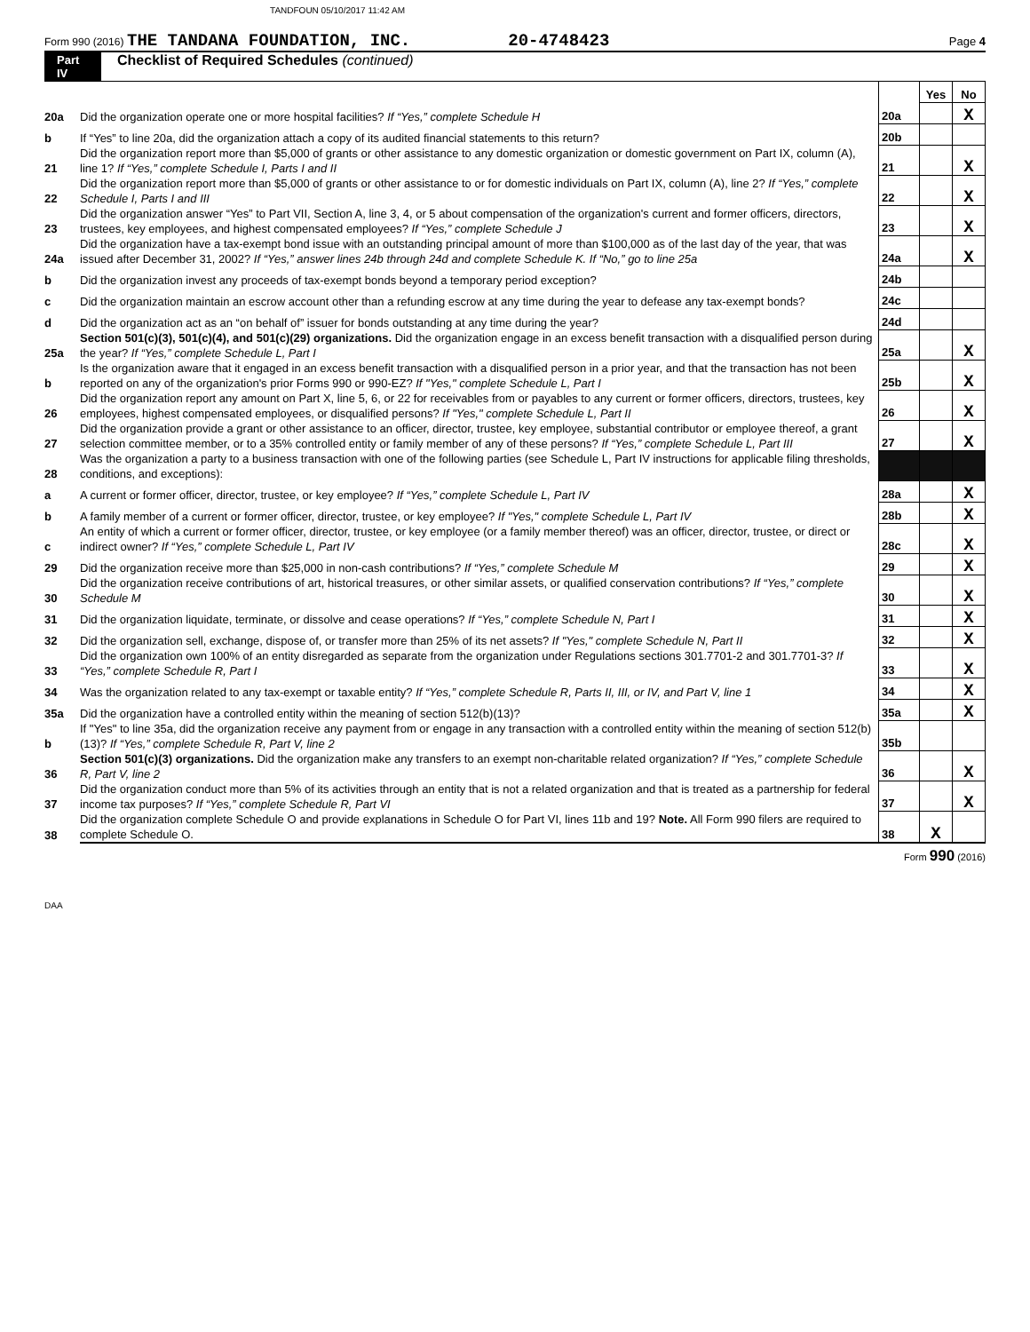TANDFOUN 05/10/2017 11:42 AM
Form 990 (2016) THE TANDANA FOUNDATION, INC. 20-4748423 Page 4
Part IV Checklist of Required Schedules (continued)
| | | | Yes | No |
| 20a | Did the organization operate one or more hospital facilities? If “Yes,” complete Schedule H | 20a | | X |
| b | If “Yes” to line 20a, did the organization attach a copy of its audited financial statements to this return? | 20b | | |
| 21 | Did the organization report more than $5,000 of grants or other assistance to any domestic organization or domestic government on Part IX, column (A), line 1? If “Yes,” complete Schedule I, Parts I and II | 21 | | X |
| 22 | Did the organization report more than $5,000 of grants or other assistance to or for domestic individuals on Part IX, column (A), line 2? If “Yes,” complete Schedule I, Parts I and III | 22 | | X |
| 23 | Did the organization answer “Yes” to Part VII, Section A, line 3, 4, or 5 about compensation of the organization's current and former officers, directors, trustees, key employees, and highest compensated employees? If “Yes,” complete Schedule J | 23 | | X |
| 24a | Did the organization have a tax-exempt bond issue with an outstanding principal amount of more than $100,000 as of the last day of the year, that was issued after December 31, 2002? If “Yes,” answer lines 24b through 24d and complete Schedule K. If “No,” go to line 25a | 24a | | X |
| b | Did the organization invest any proceeds of tax-exempt bonds beyond a temporary period exception? | 24b | | |
| c | Did the organization maintain an escrow account other than a refunding escrow at any time during the year to defease any tax-exempt bonds? | 24c | | |
| d | Did the organization act as an “on behalf of” issuer for bonds outstanding at any time during the year? | 24d | | |
| 25a | Section 501(c)(3), 501(c)(4), and 501(c)(29) organizations. Did the organization engage in an excess benefit transaction with a disqualified person during the year? If “Yes,” complete Schedule L, Part I | 25a | | X |
| b | Is the organization aware that it engaged in an excess benefit transaction with a disqualified person in a prior year, and that the transaction has not been reported on any of the organization's prior Forms 990 or 990-EZ? If "Yes," complete Schedule L, Part I | 25b | | X |
| 26 | Did the organization report any amount on Part X, line 5, 6, or 22 for receivables from or payables to any current or former officers, directors, trustees, key employees, highest compensated employees, or disqualified persons? If "Yes," complete Schedule L, Part II | 26 | | X |
| 27 | Did the organization provide a grant or other assistance to an officer, director, trustee, key employee, substantial contributor or employee thereof, a grant selection committee member, or to a 35% controlled entity or family member of any of these persons? If “Yes,” complete Schedule L, Part III | 27 | | X |
| 28 | Was the organization a party to a business transaction with one of the following parties (see Schedule L, Part IV instructions for applicable filing thresholds, conditions, and exceptions): | | | |
| a | A current or former officer, director, trustee, or key employee? If “Yes,” complete Schedule L, Part IV | 28a | | X |
| b | A family member of a current or former officer, director, trustee, or key employee? If "Yes," complete Schedule L, Part IV | 28b | | X |
| c | An entity of which a current or former officer, director, trustee, or key employee (or a family member thereof) was an officer, director, trustee, or direct or indirect owner? If “Yes,” complete Schedule L, Part IV | 28c | | X |
| 29 | Did the organization receive more than $25,000 in non-cash contributions? If “Yes,” complete Schedule M | 29 | | X |
| 30 | Did the organization receive contributions of art, historical treasures, or other similar assets, or qualified conservation contributions? If “Yes,” complete Schedule M | 30 | | X |
| 31 | Did the organization liquidate, terminate, or dissolve and cease operations? If “Yes,” complete Schedule N, Part I | 31 | | X |
| 32 | Did the organization sell, exchange, dispose of, or transfer more than 25% of its net assets? If "Yes," complete Schedule N, Part II | 32 | | X |
| 33 | Did the organization own 100% of an entity disregarded as separate from the organization under Regulations sections 301.7701-2 and 301.7701-3? If “Yes,” complete Schedule R, Part I | 33 | | X |
| 34 | Was the organization related to any tax-exempt or taxable entity? If “Yes,” complete Schedule R, Parts II, III, or IV, and Part V, line 1 | 34 | | X |
| 35a | Did the organization have a controlled entity within the meaning of section 512(b)(13)? | 35a | | X |
| b | If "Yes" to line 35a, did the organization receive any payment from or engage in any transaction with a controlled entity within the meaning of section 512(b)(13)? If “Yes,” complete Schedule R, Part V, line 2 | 35b | | |
| 36 | Section 501(c)(3) organizations. Did the organization make any transfers to an exempt non-charitable related organization? If “Yes,” complete Schedule R, Part V, line 2 | 36 | | X |
| 37 | Did the organization conduct more than 5% of its activities through an entity that is not a related organization and that is treated as a partnership for federal income tax purposes? If “Yes,” complete Schedule R, Part VI | 37 | | X |
| 38 | Did the organization complete Schedule O and provide explanations in Schedule O for Part VI, lines 11b and 19? Note. All Form 990 filers are required to complete Schedule O. | 38 | X | |
Form 990 (2016)
DAA